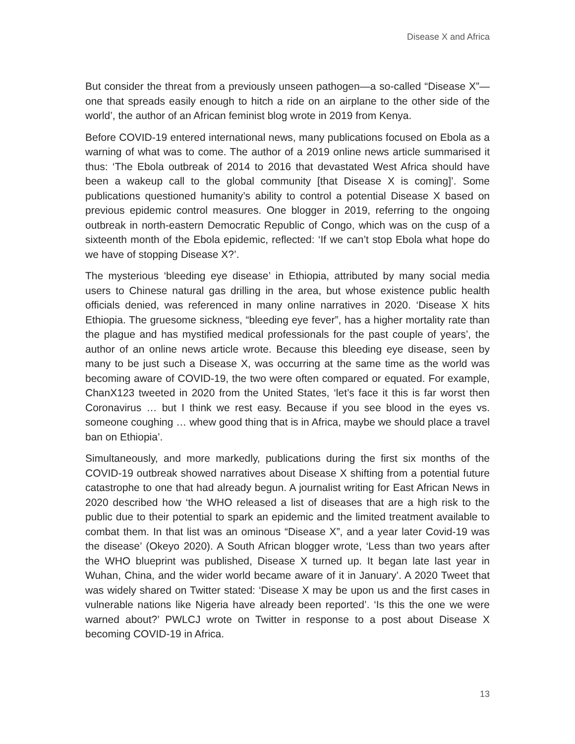Disease X and Africa
But consider the threat from a previously unseen pathogen—a so-called “Disease X”—one that spreads easily enough to hitch a ride on an airplane to the other side of the world’, the author of an African feminist blog wrote in 2019 from Kenya.
Before COVID-19 entered international news, many publications focused on Ebola as a warning of what was to come. The author of a 2019 online news article summarised it thus: ‘The Ebola outbreak of 2014 to 2016 that devastated West Africa should have been a wakeup call to the global community [that Disease X is coming]’. Some publications questioned humanity’s ability to control a potential Disease X based on previous epidemic control measures. One blogger in 2019, referring to the ongoing outbreak in north-eastern Democratic Republic of Congo, which was on the cusp of a sixteenth month of the Ebola epidemic, reflected: ‘If we can’t stop Ebola what hope do we have of stopping Disease X?’.
The mysterious ‘bleeding eye disease’ in Ethiopia, attributed by many social media users to Chinese natural gas drilling in the area, but whose existence public health officials denied, was referenced in many online narratives in 2020. ‘Disease X hits Ethiopia. The gruesome sickness, “bleeding eye fever”, has a higher mortality rate than the plague and has mystified medical professionals for the past couple of years’, the author of an online news article wrote. Because this bleeding eye disease, seen by many to be just such a Disease X, was occurring at the same time as the world was becoming aware of COVID-19, the two were often compared or equated. For example, ChanX123 tweeted in 2020 from the United States, ‘let’s face it this is far worst then Coronavirus … but I think we rest easy. Because if you see blood in the eyes vs. someone coughing … whew good thing that is in Africa, maybe we should place a travel ban on Ethiopia’.
Simultaneously, and more markedly, publications during the first six months of the COVID-19 outbreak showed narratives about Disease X shifting from a potential future catastrophe to one that had already begun. A journalist writing for East African News in 2020 described how ‘the WHO released a list of diseases that are a high risk to the public due to their potential to spark an epidemic and the limited treatment available to combat them. In that list was an ominous “Disease X”, and a year later Covid-19 was the disease’ (Okeyo 2020). A South African blogger wrote, ‘Less than two years after the WHO blueprint was published, Disease X turned up. It began late last year in Wuhan, China, and the wider world became aware of it in January’. A 2020 Tweet that was widely shared on Twitter stated: ‘Disease X may be upon us and the first cases in vulnerable nations like Nigeria have already been reported’. ‘Is this the one we were warned about?’ PWLCJ wrote on Twitter in response to a post about Disease X becoming COVID-19 in Africa.
13